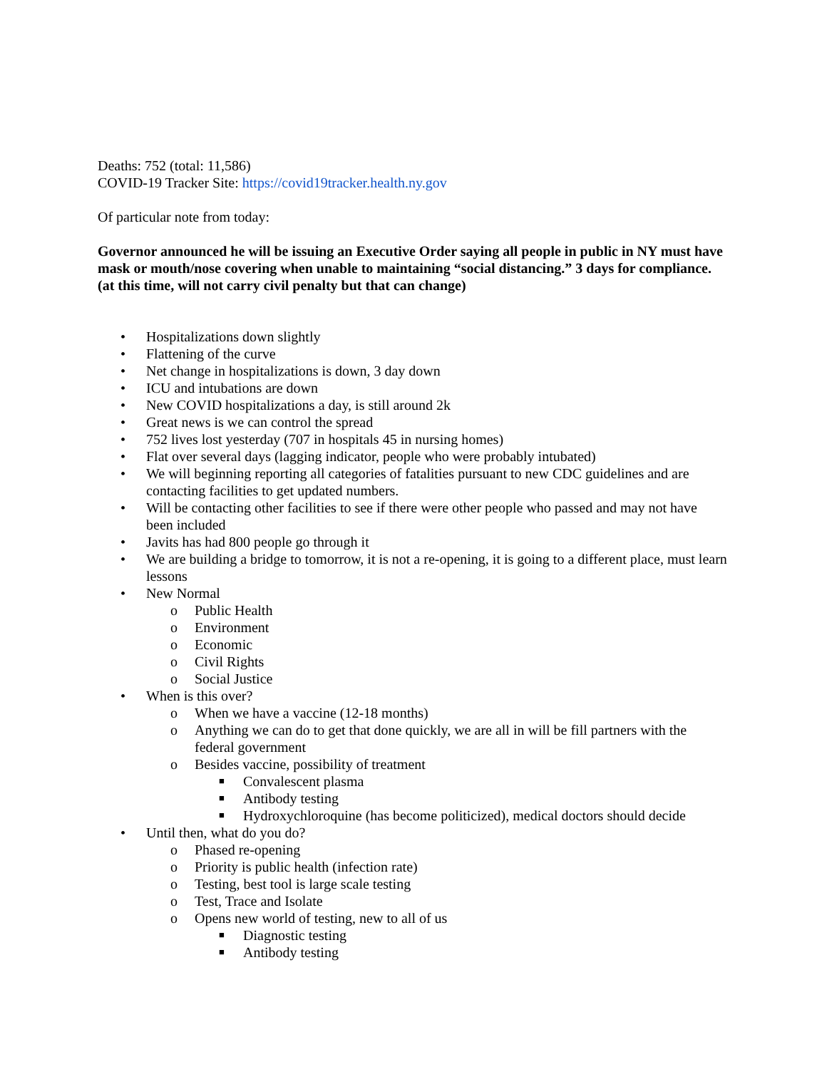Deaths: 752 (total: 11,586)
COVID-19 Tracker Site: https://covid19tracker.health.ny.gov
Of particular note from today:
Governor announced he will be issuing an Executive Order saying all people in public in NY must have mask or mouth/nose covering when unable to maintaining “social distancing.” 3 days for compliance. (at this time, will not carry civil penalty but that can change)
• Hospitalizations down slightly
• Flattening of the curve
• Net change in hospitalizations is down, 3 day down
• ICU and intubations are down
• New COVID hospitalizations a day, is still around 2k
• Great news is we can control the spread
• 752 lives lost yesterday (707 in hospitals 45 in nursing homes)
• Flat over several days (lagging indicator, people who were probably intubated)
• We will beginning reporting all categories of fatalities pursuant to new CDC guidelines and are contacting facilities to get updated numbers.
• Will be contacting other facilities to see if there were other people who passed and may not have been included
• Javits has had 800 people go through it
• We are building a bridge to tomorrow, it is not a re-opening, it is going to a different place, must learn lessons
• New Normal
o Public Health
o Environment
o Economic
o Civil Rights
o Social Justice
• When is this over?
o When we have a vaccine (12-18 months)
o Anything we can do to get that done quickly, we are all in will be fill partners with the federal government
o Besides vaccine, possibility of treatment
■ Convalescent plasma
■ Antibody testing
■ Hydroxychloroquine (has become politicized), medical doctors should decide
• Until then, what do you do?
o Phased re-opening
o Priority is public health (infection rate)
o Testing, best tool is large scale testing
o Test, Trace and Isolate
o Opens new world of testing, new to all of us
■ Diagnostic testing
■ Antibody testing